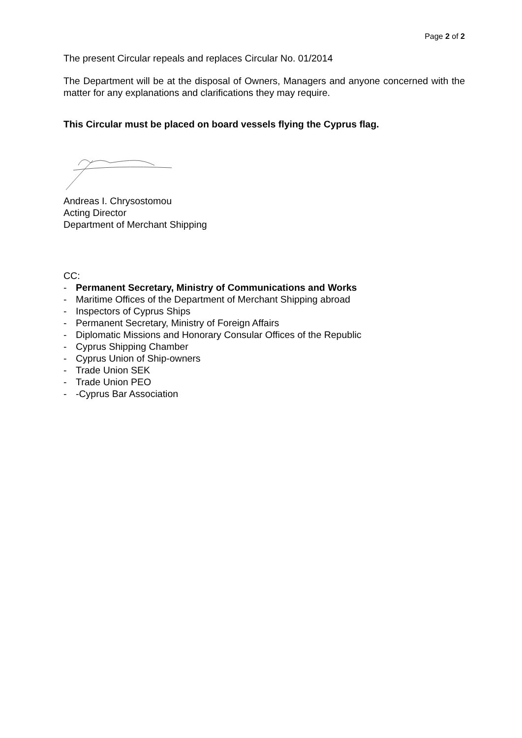Page 2 of 2
The present Circular repeals and replaces Circular No. 01/2014
The Department will be at the disposal of Owners, Managers and anyone concerned with the matter for any explanations and clarifications they may require.
This Circular must be placed on board vessels flying the Cyprus flag.
Andreas I. Chrysostomou
Acting Director
Department of Merchant Shipping
CC:
- Permanent Secretary, Ministry of Communications and Works
- Maritime Offices of the Department of Merchant Shipping abroad
- Inspectors of Cyprus Ships
- Permanent Secretary, Ministry of Foreign Affairs
- Diplomatic Missions and Honorary Consular Offices of the Republic
- Cyprus Shipping Chamber
- Cyprus Union of Ship-owners
- Trade Union SEK
- Trade Union PEO
- -Cyprus Bar Association